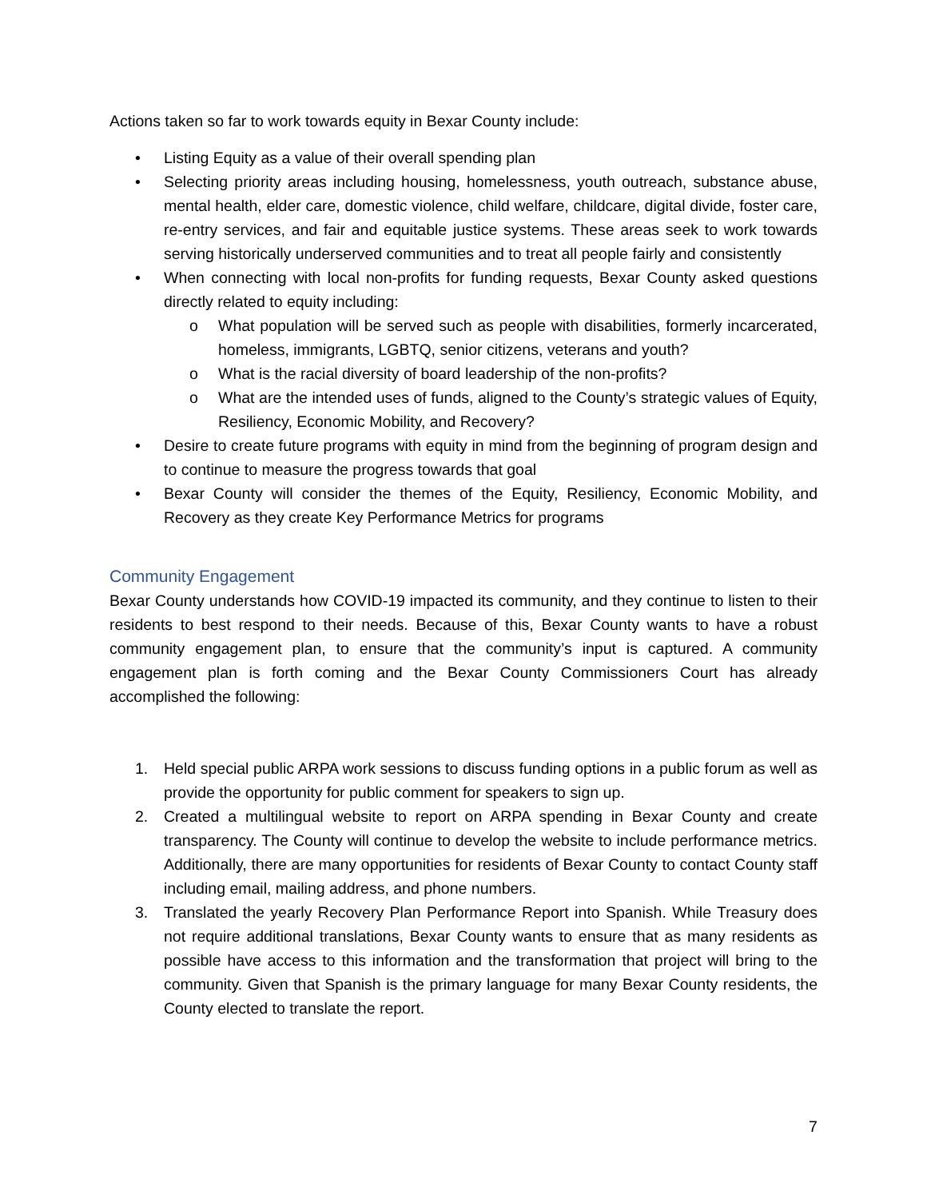Actions taken so far to work towards equity in Bexar County include:
• Listing Equity as a value of their overall spending plan
• Selecting priority areas including housing, homelessness, youth outreach, substance abuse, mental health, elder care, domestic violence, child welfare, childcare, digital divide, foster care, re-entry services, and fair and equitable justice systems. These areas seek to work towards serving historically underserved communities and to treat all people fairly and consistently
• When connecting with local non-profits for funding requests, Bexar County asked questions directly related to equity including:
o What population will be served such as people with disabilities, formerly incarcerated, homeless, immigrants, LGBTQ, senior citizens, veterans and youth?
o What is the racial diversity of board leadership of the non-profits?
o What are the intended uses of funds, aligned to the County’s strategic values of Equity, Resiliency, Economic Mobility, and Recovery?
• Desire to create future programs with equity in mind from the beginning of program design and to continue to measure the progress towards that goal
• Bexar County will consider the themes of the Equity, Resiliency, Economic Mobility, and Recovery as they create Key Performance Metrics for programs
Community Engagement
Bexar County understands how COVID-19 impacted its community, and they continue to listen to their residents to best respond to their needs. Because of this, Bexar County wants to have a robust community engagement plan, to ensure that the community’s input is captured. A community engagement plan is forth coming and the Bexar County Commissioners Court has already accomplished the following:
1. Held special public ARPA work sessions to discuss funding options in a public forum as well as provide the opportunity for public comment for speakers to sign up.
2. Created a multilingual website to report on ARPA spending in Bexar County and create transparency. The County will continue to develop the website to include performance metrics. Additionally, there are many opportunities for residents of Bexar County to contact County staff including email, mailing address, and phone numbers.
3. Translated the yearly Recovery Plan Performance Report into Spanish. While Treasury does not require additional translations, Bexar County wants to ensure that as many residents as possible have access to this information and the transformation that project will bring to the community. Given that Spanish is the primary language for many Bexar County residents, the County elected to translate the report.
7